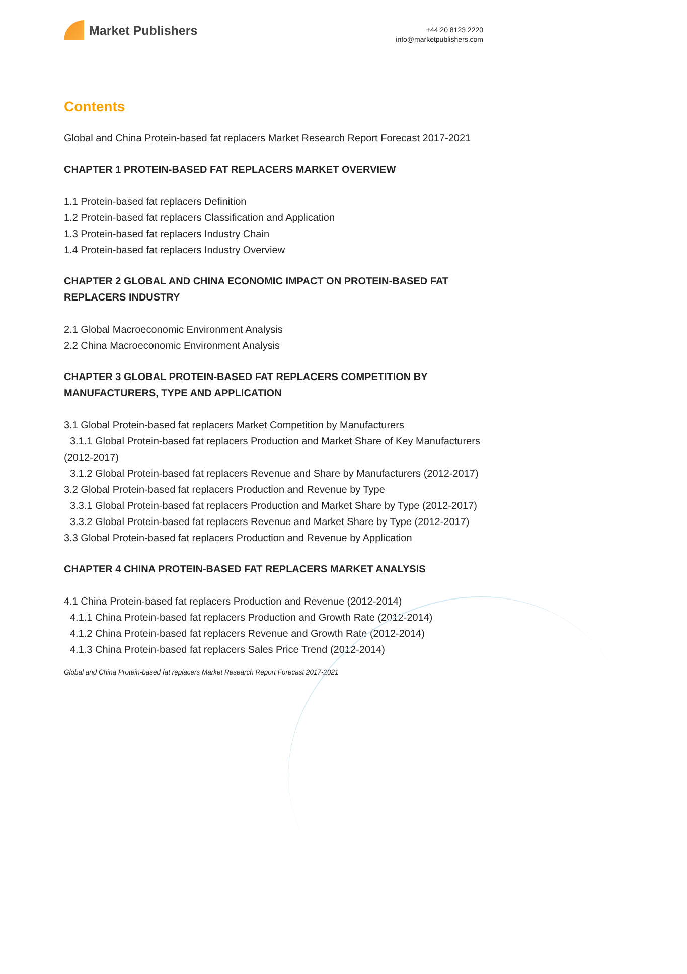Market Publishers
+44 20 8123 2220
info@marketpublishers.com
Contents
Global and China Protein-based fat replacers Market Research Report Forecast 2017-2021
CHAPTER 1 PROTEIN-BASED FAT REPLACERS MARKET OVERVIEW
1.1 Protein-based fat replacers Definition
1.2 Protein-based fat replacers Classification and Application
1.3 Protein-based fat replacers Industry Chain
1.4 Protein-based fat replacers Industry Overview
CHAPTER 2 GLOBAL AND CHINA ECONOMIC IMPACT ON PROTEIN-BASED FAT REPLACERS INDUSTRY
2.1 Global Macroeconomic Environment Analysis
2.2 China Macroeconomic Environment Analysis
CHAPTER 3 GLOBAL PROTEIN-BASED FAT REPLACERS COMPETITION BY MANUFACTURERS, TYPE AND APPLICATION
3.1 Global Protein-based fat replacers Market Competition by Manufacturers
3.1.1 Global Protein-based fat replacers Production and Market Share of Key Manufacturers (2012-2017)
3.1.2 Global Protein-based fat replacers Revenue and Share by Manufacturers (2012-2017)
3.2 Global Protein-based fat replacers Production and Revenue by Type
3.3.1 Global Protein-based fat replacers Production and Market Share by Type (2012-2017)
3.3.2 Global Protein-based fat replacers Revenue and Market Share by Type (2012-2017)
3.3 Global Protein-based fat replacers Production and Revenue by Application
CHAPTER 4 CHINA PROTEIN-BASED FAT REPLACERS MARKET ANALYSIS
4.1 China Protein-based fat replacers Production and Revenue (2012-2014)
4.1.1 China Protein-based fat replacers Production and Growth Rate (2012-2014)
4.1.2 China Protein-based fat replacers Revenue and Growth Rate (2012-2014)
4.1.3 China Protein-based fat replacers Sales Price Trend (2012-2014)
Global and China Protein-based fat replacers Market Research Report Forecast 2017-2021